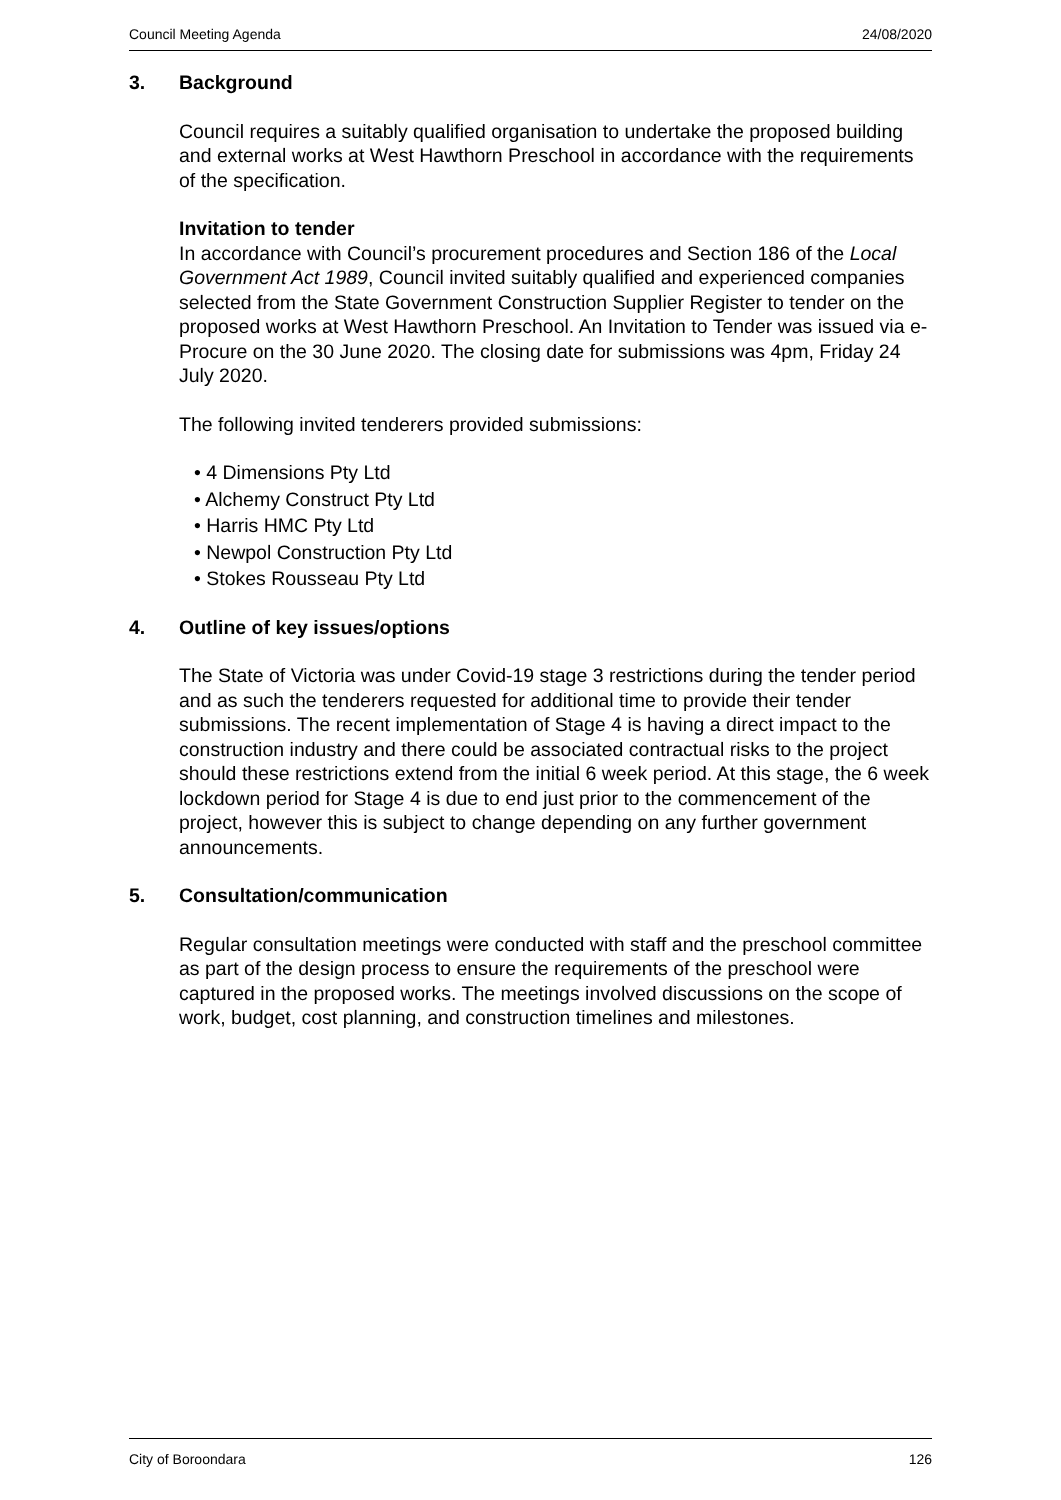Council Meeting Agenda 24/08/2020
3. Background
Council requires a suitably qualified organisation to undertake the proposed building and external works at West Hawthorn Preschool in accordance with the requirements of the specification.
Invitation to tender
In accordance with Council’s procurement procedures and Section 186 of the Local Government Act 1989, Council invited suitably qualified and experienced companies selected from the State Government Construction Supplier Register to tender on the proposed works at West Hawthorn Preschool. An Invitation to Tender was issued via e-Procure on the 30 June 2020. The closing date for submissions was 4pm, Friday 24 July 2020.
The following invited tenderers provided submissions:
• 4 Dimensions Pty Ltd
• Alchemy Construct Pty Ltd
• Harris HMC Pty Ltd
• Newpol Construction Pty Ltd
• Stokes Rousseau Pty Ltd
4. Outline of key issues/options
The State of Victoria was under Covid-19 stage 3 restrictions during the tender period and as such the tenderers requested for additional time to provide their tender submissions. The recent implementation of Stage 4 is having a direct impact to the construction industry and there could be associated contractual risks to the project should these restrictions extend from the initial 6 week period. At this stage, the 6 week lockdown period for Stage 4 is due to end just prior to the commencement of the project, however this is subject to change depending on any further government announcements.
5. Consultation/communication
Regular consultation meetings were conducted with staff and the preschool committee as part of the design process to ensure the requirements of the preschool were captured in the proposed works. The meetings involved discussions on the scope of work, budget, cost planning, and construction timelines and milestones.
City of Boroondara 126